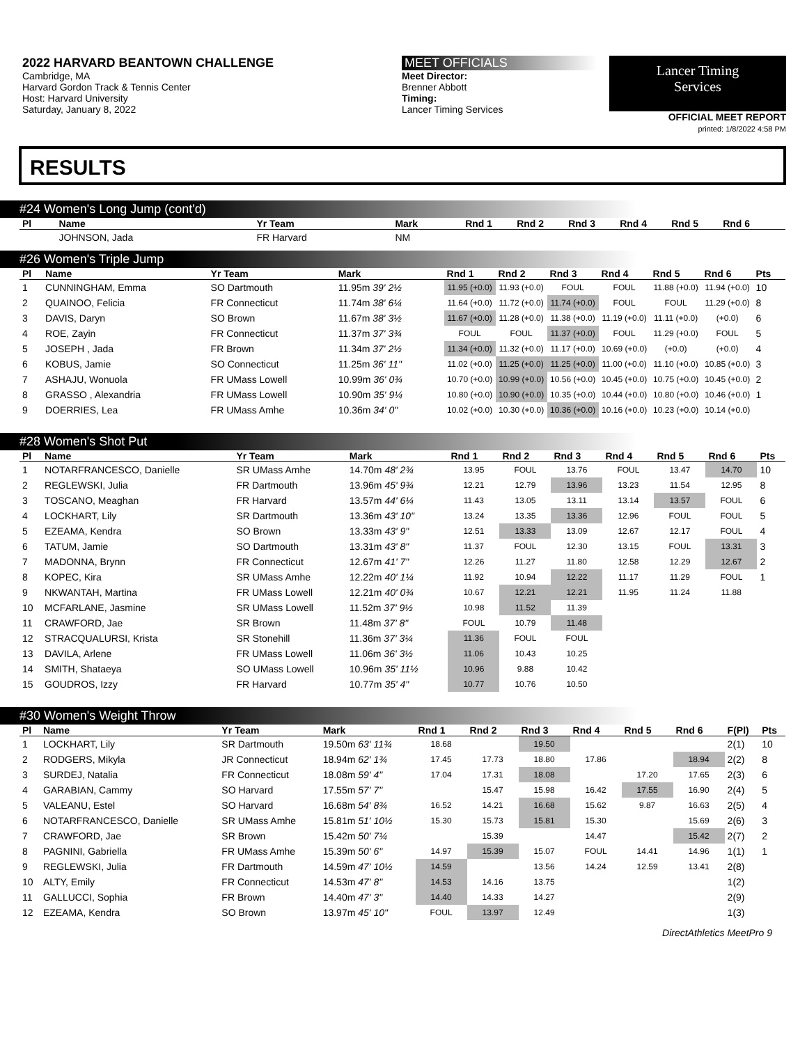2022 HARVARD BEANTOWN CHALLENGE
Cambridge, MA
Harvard Gordon Track & Tennis Center
Host: Harvard University
Saturday, January 8, 2022
MEET OFFICIALS
Meet Director:
Brenner Abbott
Timing:
Lancer Timing Services
Lancer Timing
Services
OFFICIAL MEET REPORT
printed: 1/8/2022 4:58 PM
RESULTS
#24 Women's Long Jump (cont'd)
| Pl | Name | Yr Team | Mark | Rnd 1 | Rnd 2 | Rnd 3 | Rnd 4 | Rnd 5 | Rnd 6 | |
| --- | --- | --- | --- | --- | --- | --- | --- | --- | --- | --- |
| | JOHNSON, Jada | FR Harvard | NM | | | | | | | |
#26 Women's Triple Jump
| Pl | Name | Yr Team | Mark | Rnd 1 | Rnd 2 | Rnd 3 | Rnd 4 | Rnd 5 | Rnd 6 | Pts |
| --- | --- | --- | --- | --- | --- | --- | --- | --- | --- | --- |
| 1 | CUNNINGHAM, Emma | SO Dartmouth | 11.95m 39' 2½ | 11.95 (+0.0) | 11.93 (+0.0) | FOUL | FOUL | 11.88 (+0.0) | 11.94 (+0.0) | 10 |
| 2 | QUAINOO, Felicia | FR Connecticut | 11.74m 38' 6¼ | 11.64 (+0.0) | 11.72 (+0.0) | 11.74 (+0.0) | FOUL | FOUL | 11.29 (+0.0) | 8 |
| 3 | DAVIS, Daryn | SO Brown | 11.67m 38' 3½ | 11.67 (+0.0) | 11.28 (+0.0) | 11.38 (+0.0) | 11.19 (+0.0) | 11.11 (+0.0) | (+0.0) | 6 |
| 4 | ROE, Zayin | FR Connecticut | 11.37m 37' 3¾ | FOUL | FOUL | 11.37 (+0.0) | FOUL | 11.29 (+0.0) | FOUL | 5 |
| 5 | JOSEPH , Jada | FR Brown | 11.34m 37' 2½ | 11.34 (+0.0) | 11.32 (+0.0) | 11.17 (+0.0) | 10.69 (+0.0) | (+0.0) | (+0.0) | 4 |
| 6 | KOBUS, Jamie | SO Connecticut | 11.25m 36' 11" | 11.02 (+0.0) | 11.25 (+0.0) | 11.25 (+0.0) | 11.00 (+0.0) | 11.10 (+0.0) | 10.85 (+0.0) | 3 |
| 7 | ASHAJU, Wonuola | FR UMass Lowell | 10.99m 36' 0¾ | 10.70 (+0.0) | 10.99 (+0.0) | 10.56 (+0.0) | 10.45 (+0.0) | 10.75 (+0.0) | 10.45 (+0.0) | 2 |
| 8 | GRASSO , Alexandria | FR UMass Lowell | 10.90m 35' 9¼ | 10.80 (+0.0) | 10.90 (+0.0) | 10.35 (+0.0) | 10.44 (+0.0) | 10.80 (+0.0) | 10.46 (+0.0) | 1 |
| 9 | DOERRIES, Lea | FR UMass Amhe | 10.36m 34' 0" | 10.02 (+0.0) | 10.30 (+0.0) | 10.36 (+0.0) | 10.16 (+0.0) | 10.23 (+0.0) | 10.14 (+0.0) | |
#28 Women's Shot Put
| Pl | Name | Yr Team | Mark | Rnd 1 | Rnd 2 | Rnd 3 | Rnd 4 | Rnd 5 | Rnd 6 | Pts |
| --- | --- | --- | --- | --- | --- | --- | --- | --- | --- | --- |
| 1 | NOTARFRANCESCO, Danielle | SR UMass Amhe | 14.70m 48' 2¾ | 13.95 | FOUL | 13.76 | FOUL | 13.47 | 14.70 | 10 |
| 2 | REGLEWSKI, Julia | FR Dartmouth | 13.96m 45' 9¾ | 12.21 | 12.79 | 13.96 | 13.23 | 11.54 | 12.95 | 8 |
| 3 | TOSCANO, Meaghan | FR Harvard | 13.57m 44' 6¼ | 11.43 | 13.05 | 13.11 | 13.14 | 13.57 | FOUL | 6 |
| 4 | LOCKHART, Lily | SR Dartmouth | 13.36m 43' 10" | 13.24 | 13.35 | 13.36 | 12.96 | FOUL | FOUL | 5 |
| 5 | EZEAMA, Kendra | SO Brown | 13.33m 43' 9" | 12.51 | 13.33 | 13.09 | 12.67 | 12.17 | FOUL | 4 |
| 6 | TATUM, Jamie | SO Dartmouth | 13.31m 43' 8" | 11.37 | FOUL | 12.30 | 13.15 | FOUL | 13.31 | 3 |
| 7 | MADONNA, Brynn | FR Connecticut | 12.67m 41' 7" | 12.26 | 11.27 | 11.80 | 12.58 | 12.29 | 12.67 | 2 |
| 8 | KOPEC, Kira | SR UMass Amhe | 12.22m 40' 1¼ | 11.92 | 10.94 | 12.22 | 11.17 | 11.29 | FOUL | 1 |
| 9 | NKWANTAH, Martina | FR UMass Lowell | 12.21m 40' 0¾ | 10.67 | 12.21 | 12.21 | 11.95 | 11.24 | 11.88 | |
| 10 | MCFARLANE, Jasmine | SR UMass Lowell | 11.52m 37' 9½ | 10.98 | 11.52 | 11.39 | | | | |
| 11 | CRAWFORD, Jae | SR Brown | 11.48m 37' 8" | FOUL | 10.79 | 11.48 | | | | |
| 12 | STRACQUALURSI, Krista | SR Stonehill | 11.36m 37' 3¼ | 11.36 | FOUL | FOUL | | | | |
| 13 | DAVILA, Arlene | FR UMass Lowell | 11.06m 36' 3½ | 11.06 | 10.43 | 10.25 | | | | |
| 14 | SMITH, Shataeya | SO UMass Lowell | 10.96m 35' 11½ | 10.96 | 9.88 | 10.42 | | | | |
| 15 | GOUDROS, Izzy | FR Harvard | 10.77m 35' 4" | 10.77 | 10.76 | 10.50 | | | | |
#30 Women's Weight Throw
| Pl | Name | Yr Team | Mark | Rnd 1 | Rnd 2 | Rnd 3 | Rnd 4 | Rnd 5 | Rnd 6 | F(Pl) | Pts |
| --- | --- | --- | --- | --- | --- | --- | --- | --- | --- | --- | --- |
| 1 | LOCKHART, Lily | SR Dartmouth | 19.50m 63' 11¾ | 18.68 | | 19.50 | | | | 2(1) | 10 |
| 2 | RODGERS, Mikyla | JR Connecticut | 18.94m 62' 1¾ | 17.45 | 17.73 | 18.80 | 17.86 | | 18.94 | 2(2) | 8 |
| 3 | SURDEJ, Natalia | FR Connecticut | 18.08m 59' 4" | 17.04 | 17.31 | 18.08 | | 17.20 | 17.65 | 2(3) | 6 |
| 4 | GARABIAN, Cammy | SO Harvard | 17.55m 57' 7" | | 15.47 | 15.98 | 16.42 | 17.55 | 16.90 | 2(4) | 5 |
| 5 | VALEANU, Estel | SO Harvard | 16.68m 54' 8¾ | 16.52 | 14.21 | 16.68 | 15.62 | 9.87 | 16.63 | 2(5) | 4 |
| 6 | NOTARFRANCESCO, Danielle | SR UMass Amhe | 15.81m 51' 10½ | 15.30 | 15.73 | 15.81 | 15.30 | | 15.69 | 2(6) | 3 |
| 7 | CRAWFORD, Jae | SR Brown | 15.42m 50' 7¼ | | 15.39 | | 14.47 | | 15.42 | 2(7) | 2 |
| 8 | PAGNINI, Gabriella | FR UMass Amhe | 15.39m 50' 6" | 14.97 | 15.39 | 15.07 | FOUL | 14.41 | 14.96 | 1(1) | 1 |
| 9 | REGLEWSKI, Julia | FR Dartmouth | 14.59m 47' 10½ | 14.59 | | 13.56 | 14.24 | 12.59 | 13.41 | 2(8) | |
| 10 | ALTY, Emily | FR Connecticut | 14.53m 47' 8" | 14.53 | 14.16 | 13.75 | | | | 1(2) | |
| 11 | GALLUCCI, Sophia | FR Brown | 14.40m 47' 3" | 14.40 | 14.33 | 14.27 | | | | 2(9) | |
| 12 | EZEAMA, Kendra | SO Brown | 13.97m 45' 10" | FOUL | 13.97 | 12.49 | | | | 1(3) | |
DirectAthletics MeetPro 9